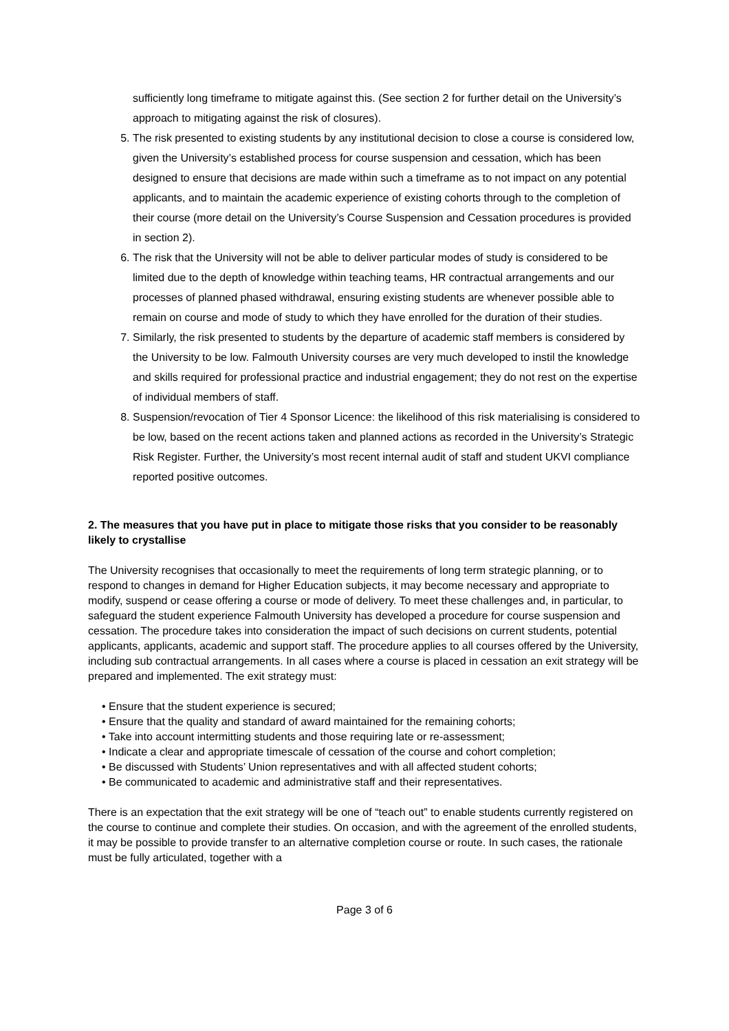sufficiently long timeframe to mitigate against this. (See section 2 for further detail on the University’s approach to mitigating against the risk of closures).
5. The risk presented to existing students by any institutional decision to close a course is considered low, given the University’s established process for course suspension and cessation, which has been designed to ensure that decisions are made within such a timeframe as to not impact on any potential applicants, and to maintain the academic experience of existing cohorts through to the completion of their course (more detail on the University’s Course Suspension and Cessation procedures is provided in section 2).
6. The risk that the University will not be able to deliver particular modes of study is considered to be limited due to the depth of knowledge within teaching teams, HR contractual arrangements and our processes of planned phased withdrawal, ensuring existing students are whenever possible able to remain on course and mode of study to which they have enrolled for the duration of their studies.
7. Similarly, the risk presented to students by the departure of academic staff members is considered by the University to be low. Falmouth University courses are very much developed to instil the knowledge and skills required for professional practice and industrial engagement; they do not rest on the expertise of individual members of staff.
8. Suspension/revocation of Tier 4 Sponsor Licence: the likelihood of this risk materialising is considered to be low, based on the recent actions taken and planned actions as recorded in the University’s Strategic Risk Register. Further, the University’s most recent internal audit of staff and student UKVI compliance reported positive outcomes.
2. The measures that you have put in place to mitigate those risks that you consider to be reasonably likely to crystallise
The University recognises that occasionally to meet the requirements of long term strategic planning, or to respond to changes in demand for Higher Education subjects, it may become necessary and appropriate to modify, suspend or cease offering a course or mode of delivery. To meet these challenges and, in particular, to safeguard the student experience Falmouth University has developed a procedure for course suspension and cessation. The procedure takes into consideration the impact of such decisions on current students, potential applicants, applicants, academic and support staff. The procedure applies to all courses offered by the University, including sub contractual arrangements. In all cases where a course is placed in cessation an exit strategy will be prepared and implemented. The exit strategy must:
• Ensure that the student experience is secured;
• Ensure that the quality and standard of award maintained for the remaining cohorts;
• Take into account intermitting students and those requiring late or re-assessment;
• Indicate a clear and appropriate timescale of cessation of the course and cohort completion;
• Be discussed with Students’ Union representatives and with all affected student cohorts;
• Be communicated to academic and administrative staff and their representatives.
There is an expectation that the exit strategy will be one of “teach out” to enable students currently registered on the course to continue and complete their studies. On occasion, and with the agreement of the enrolled students, it may be possible to provide transfer to an alternative completion course or route. In such cases, the rationale must be fully articulated, together with a
Page 3 of 6